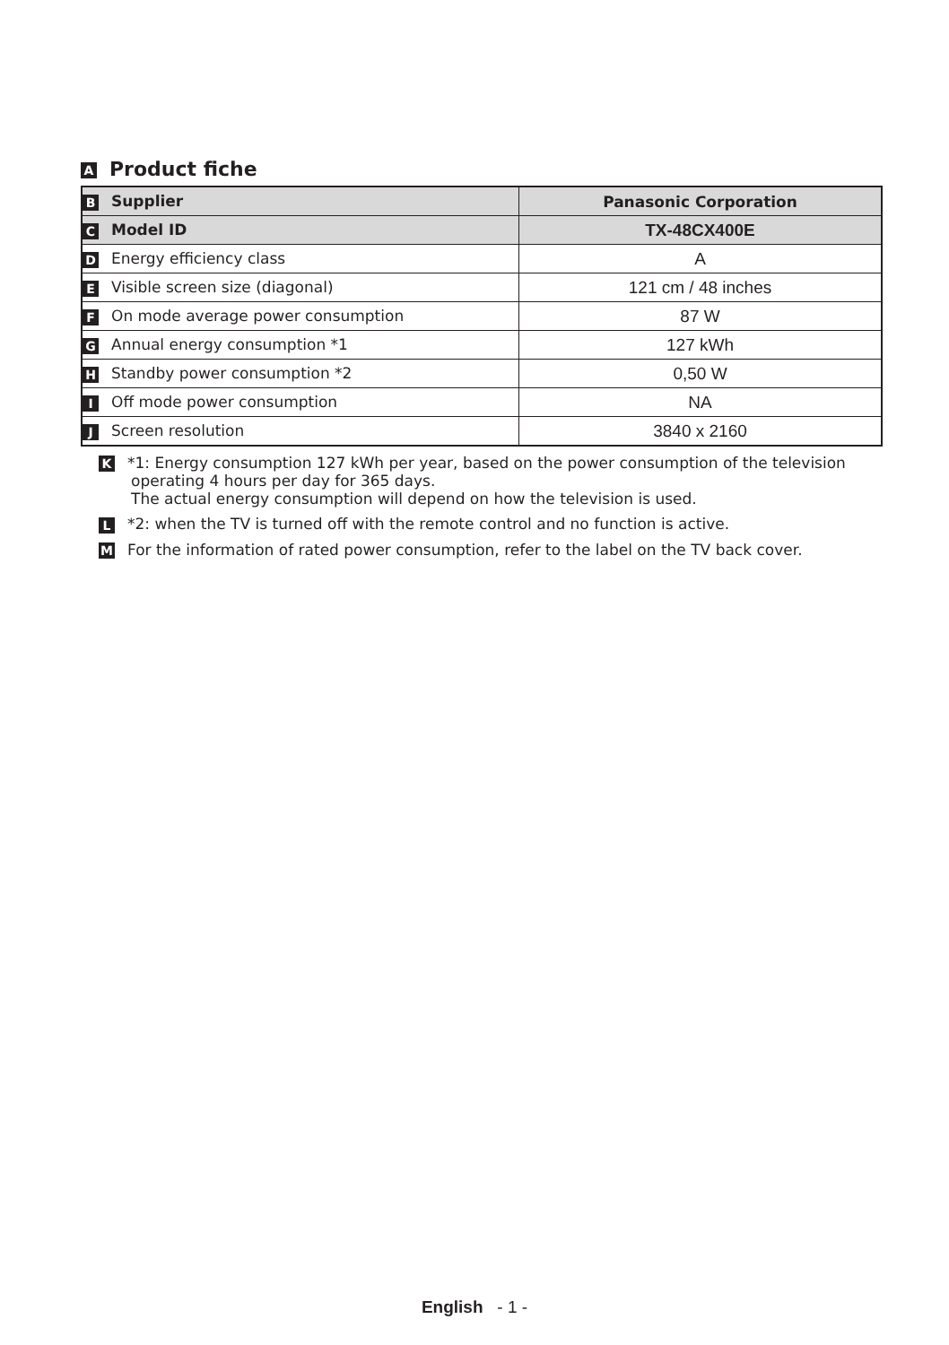A Product fiche
| B Supplier | Panasonic Corporation |
| C Model ID | TX-48CX400E |
| D Energy efficiency class | A |
| E Visible screen size (diagonal) | 121 cm / 48 inches |
| F On mode average power consumption | 87 W |
| G Annual energy consumption *1 | 127 kWh |
| H Standby power consumption *2 | 0,50 W |
| I Off mode power consumption | NA |
| J Screen resolution | 3840 x 2160 |
K *1: Energy consumption 127 kWh per year, based on the power consumption of the television
operating 4 hours per day for 365 days.
The actual energy consumption will depend on how the television is used.
L *2: when the TV is turned off with the remote control and no function is active.
M For the information of rated power consumption, refer to the label on the TV back cover.
English - 1 -